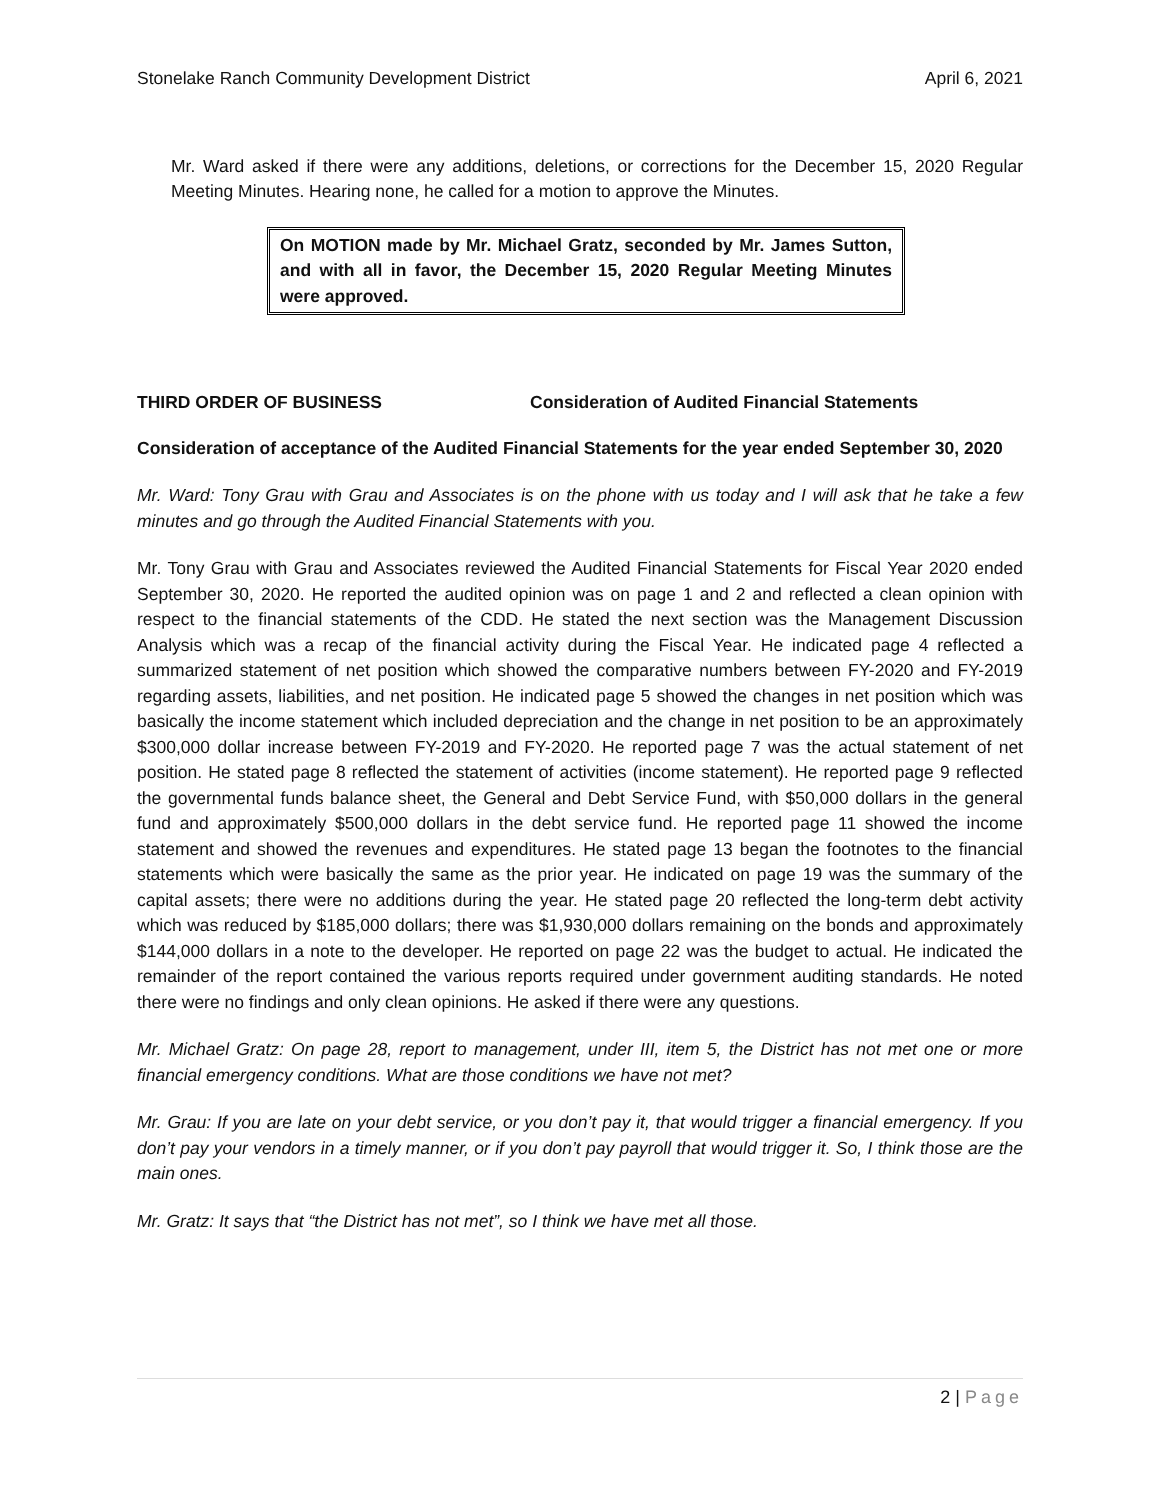Stonelake Ranch Community Development District April 6, 2021
Mr. Ward asked if there were any additions, deletions, or corrections for the December 15, 2020 Regular Meeting Minutes. Hearing none, he called for a motion to approve the Minutes.
On MOTION made by Mr. Michael Gratz, seconded by Mr. James Sutton, and with all in favor, the December 15, 2020 Regular Meeting Minutes were approved.
THIRD ORDER OF BUSINESS Consideration of Audited Financial Statements
Consideration of acceptance of the Audited Financial Statements for the year ended September 30, 2020
Mr. Ward: Tony Grau with Grau and Associates is on the phone with us today and I will ask that he take a few minutes and go through the Audited Financial Statements with you.
Mr. Tony Grau with Grau and Associates reviewed the Audited Financial Statements for Fiscal Year 2020 ended September 30, 2020. He reported the audited opinion was on page 1 and 2 and reflected a clean opinion with respect to the financial statements of the CDD. He stated the next section was the Management Discussion Analysis which was a recap of the financial activity during the Fiscal Year. He indicated page 4 reflected a summarized statement of net position which showed the comparative numbers between FY-2020 and FY-2019 regarding assets, liabilities, and net position. He indicated page 5 showed the changes in net position which was basically the income statement which included depreciation and the change in net position to be an approximately $300,000 dollar increase between FY-2019 and FY-2020. He reported page 7 was the actual statement of net position. He stated page 8 reflected the statement of activities (income statement). He reported page 9 reflected the governmental funds balance sheet, the General and Debt Service Fund, with $50,000 dollars in the general fund and approximately $500,000 dollars in the debt service fund. He reported page 11 showed the income statement and showed the revenues and expenditures. He stated page 13 began the footnotes to the financial statements which were basically the same as the prior year. He indicated on page 19 was the summary of the capital assets; there were no additions during the year. He stated page 20 reflected the long-term debt activity which was reduced by $185,000 dollars; there was $1,930,000 dollars remaining on the bonds and approximately $144,000 dollars in a note to the developer. He reported on page 22 was the budget to actual. He indicated the remainder of the report contained the various reports required under government auditing standards. He noted there were no findings and only clean opinions. He asked if there were any questions.
Mr. Michael Gratz: On page 28, report to management, under III, item 5, the District has not met one or more financial emergency conditions. What are those conditions we have not met?
Mr. Grau: If you are late on your debt service, or you don’t pay it, that would trigger a financial emergency. If you don’t pay your vendors in a timely manner, or if you don’t pay payroll that would trigger it. So, I think those are the main ones.
Mr. Gratz: It says that “the District has not met”, so I think we have met all those.
2 | Page